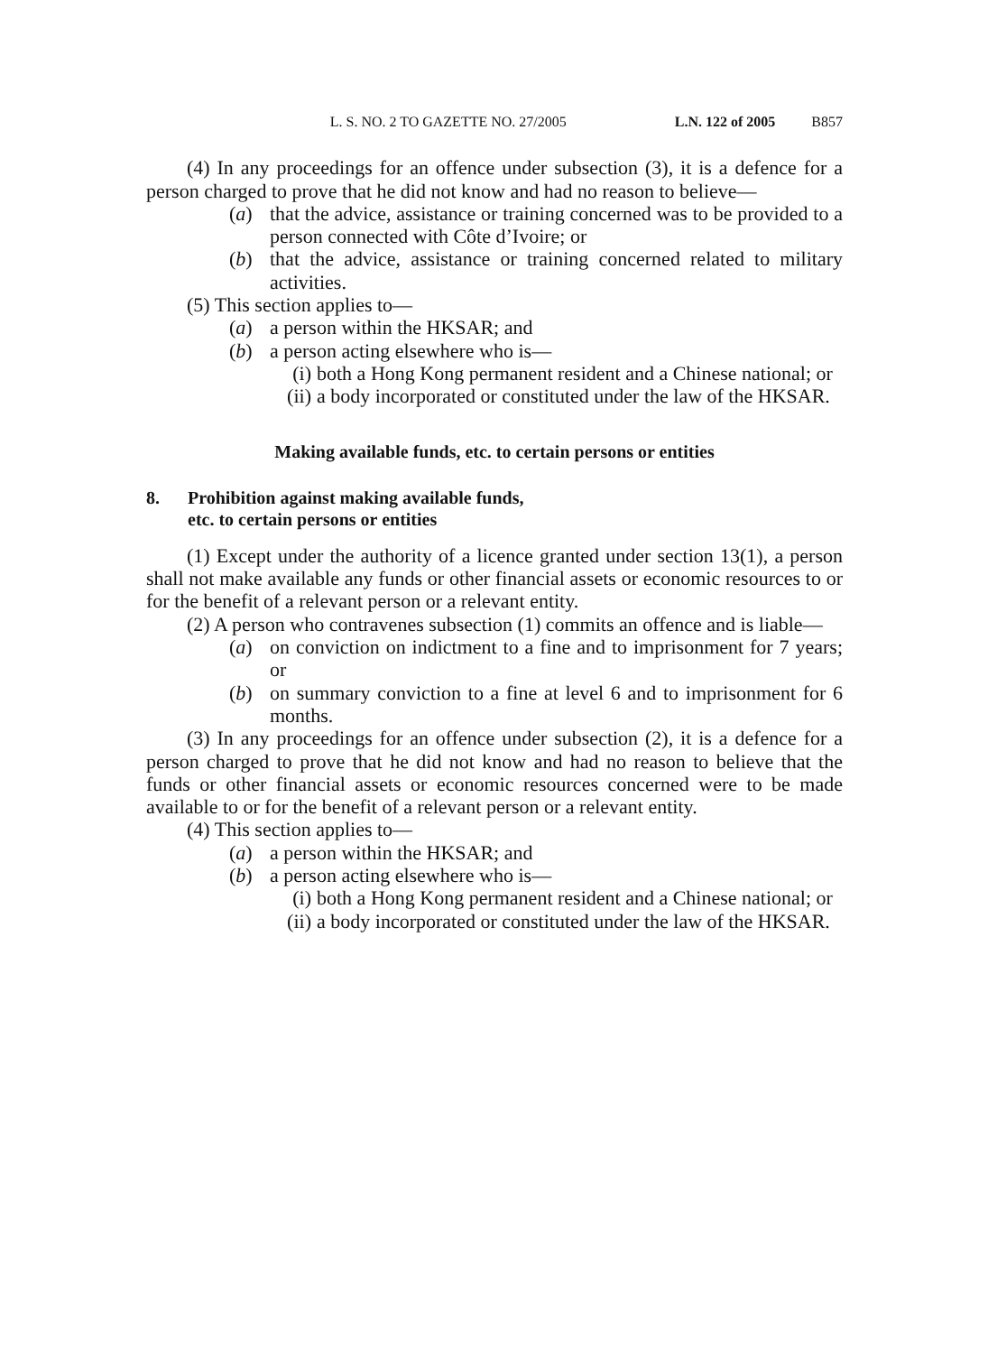L. S. NO. 2 TO GAZETTE NO. 27/2005 L.N. 122 of 2005 B857
(4) In any proceedings for an offence under subsection (3), it is a defence for a person charged to prove that he did not know and had no reason to believe—
(a) that the advice, assistance or training concerned was to be provided to a person connected with Côte d’Ivoire; or
(b) that the advice, assistance or training concerned related to military activities.
(5) This section applies to—
(a) a person within the HKSAR; and
(b) a person acting elsewhere who is—
(i) both a Hong Kong permanent resident and a Chinese national; or
(ii) a body incorporated or constituted under the law of the HKSAR.
Making available funds, etc. to certain persons or entities
8. Prohibition against making available funds,
etc. to certain persons or entities
(1) Except under the authority of a licence granted under section 13(1), a person shall not make available any funds or other financial assets or economic resources to or for the benefit of a relevant person or a relevant entity.
(2) A person who contravenes subsection (1) commits an offence and is liable—
(a) on conviction on indictment to a fine and to imprisonment for 7 years; or
(b) on summary conviction to a fine at level 6 and to imprisonment for 6 months.
(3) In any proceedings for an offence under subsection (2), it is a defence for a person charged to prove that he did not know and had no reason to believe that the funds or other financial assets or economic resources concerned were to be made available to or for the benefit of a relevant person or a relevant entity.
(4) This section applies to—
(a) a person within the HKSAR; and
(b) a person acting elsewhere who is—
(i) both a Hong Kong permanent resident and a Chinese national; or
(ii) a body incorporated or constituted under the law of the HKSAR.